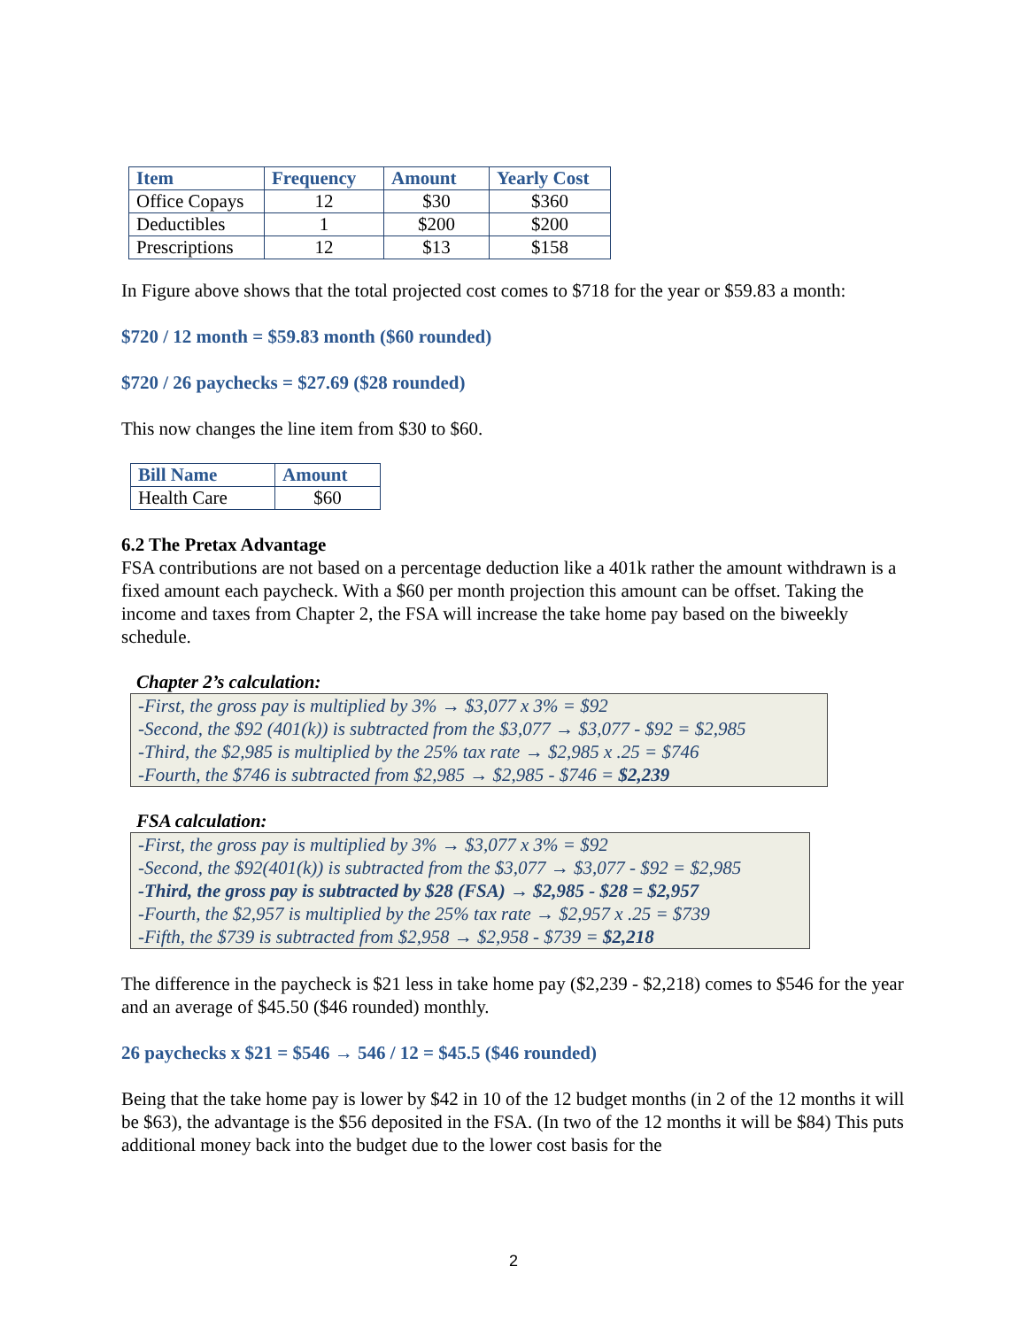| Item | Frequency | Amount | Yearly Cost |
| --- | --- | --- | --- |
| Office Copays | 12 | $30 | $360 |
| Deductibles | 1 | $200 | $200 |
| Prescriptions | 12 | $13 | $158 |
In Figure above shows that the total projected cost comes to $718 for the year or $59.83 a month:
$720 / 12 month = $59.83 month ($60 rounded)
$720 / 26 paychecks = $27.69 ($28 rounded)
This now changes the line item from $30 to $60.
| Bill Name | Amount |
| --- | --- |
| Health Care | $60 |
6.2 The Pretax Advantage
FSA contributions are not based on a percentage deduction like a 401k rather the amount withdrawn is a fixed amount each paycheck. With a $60 per month projection this amount can be offset. Taking the income and taxes from Chapter 2, the FSA will increase the take home pay based on the biweekly schedule.
Chapter 2’s calculation:
-First, the gross pay is multiplied by 3% → $3,077 x 3% = $92
-Second, the $92 (401(k)) is subtracted from the $3,077 → $3,077 - $92 = $2,985
-Third, the $2,985 is multiplied by the 25% tax rate → $2,985 x .25 = $746
-Fourth, the $746 is subtracted from $2,985 → $2,985 - $746 = $2,239
FSA calculation:
-First, the gross pay is multiplied by 3% → $3,077 x 3% = $92
-Second, the $92(401(k)) is subtracted from the $3,077 → $3,077 - $92 = $2,985
-Third, the gross pay is subtracted by $28 (FSA) → $2,985 - $28 = $2,957
-Fourth, the $2,957 is multiplied by the 25% tax rate → $2,957 x .25 = $739
-Fifth, the $739 is subtracted from $2,958 → $2,958 - $739 = $2,218
The difference in the paycheck is $21 less in take home pay ($2,239 - $2,218) comes to $546 for the year and an average of $45.50 ($46 rounded) monthly.
26 paychecks x $21 = $546 → 546 / 12 = $45.5 ($46 rounded)
Being that the take home pay is lower by $42 in 10 of the 12 budget months (in 2 of the 12 months it will be $63), the advantage is the $56 deposited in the FSA. (In two of the 12 months it will be $84) This puts additional money back into the budget due to the lower cost basis for the
2